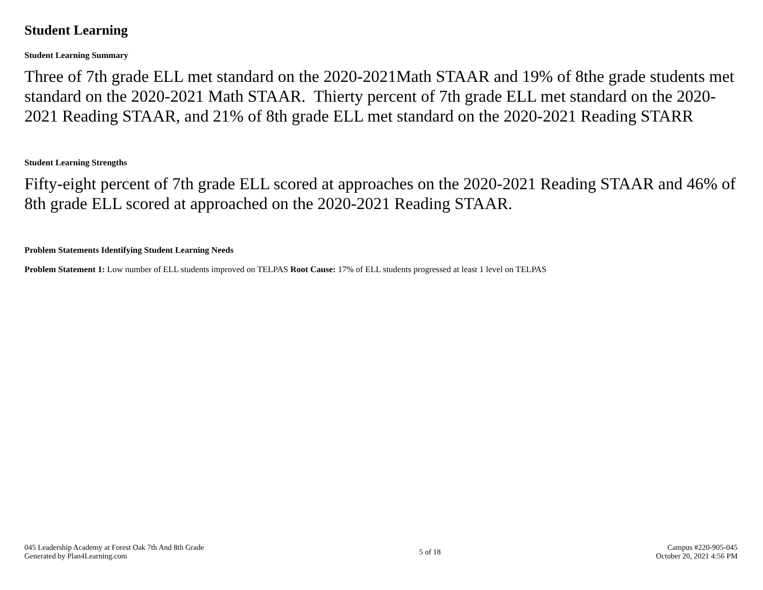Student Learning
Student Learning Summary
Three of 7th grade ELL met standard on the 2020-2021Math STAAR and 19% of 8the grade students met standard on the 2020-2021 Math STAAR. Thierty percent of 7th grade ELL met standard on the 2020-2021 Reading STAAR, and 21% of 8th grade ELL met standard on the 2020-2021 Reading STARR
Student Learning Strengths
Fifty-eight percent of 7th grade ELL scored at approaches on the 2020-2021 Reading STAAR and 46% of 8th grade ELL scored at approached on the 2020-2021 Reading STAAR.
Problem Statements Identifying Student Learning Needs
Problem Statement 1: Low number of ELL students improved on TELPAS Root Cause: 17% of ELL students progressed at least 1 level on TELPAS
045 Leadership Academy at Forest Oak 7th And 8th Grade
Generated by Plan4Learning.com
5 of 18 Campus #220-905-045
October 20, 2021 4:56 PM